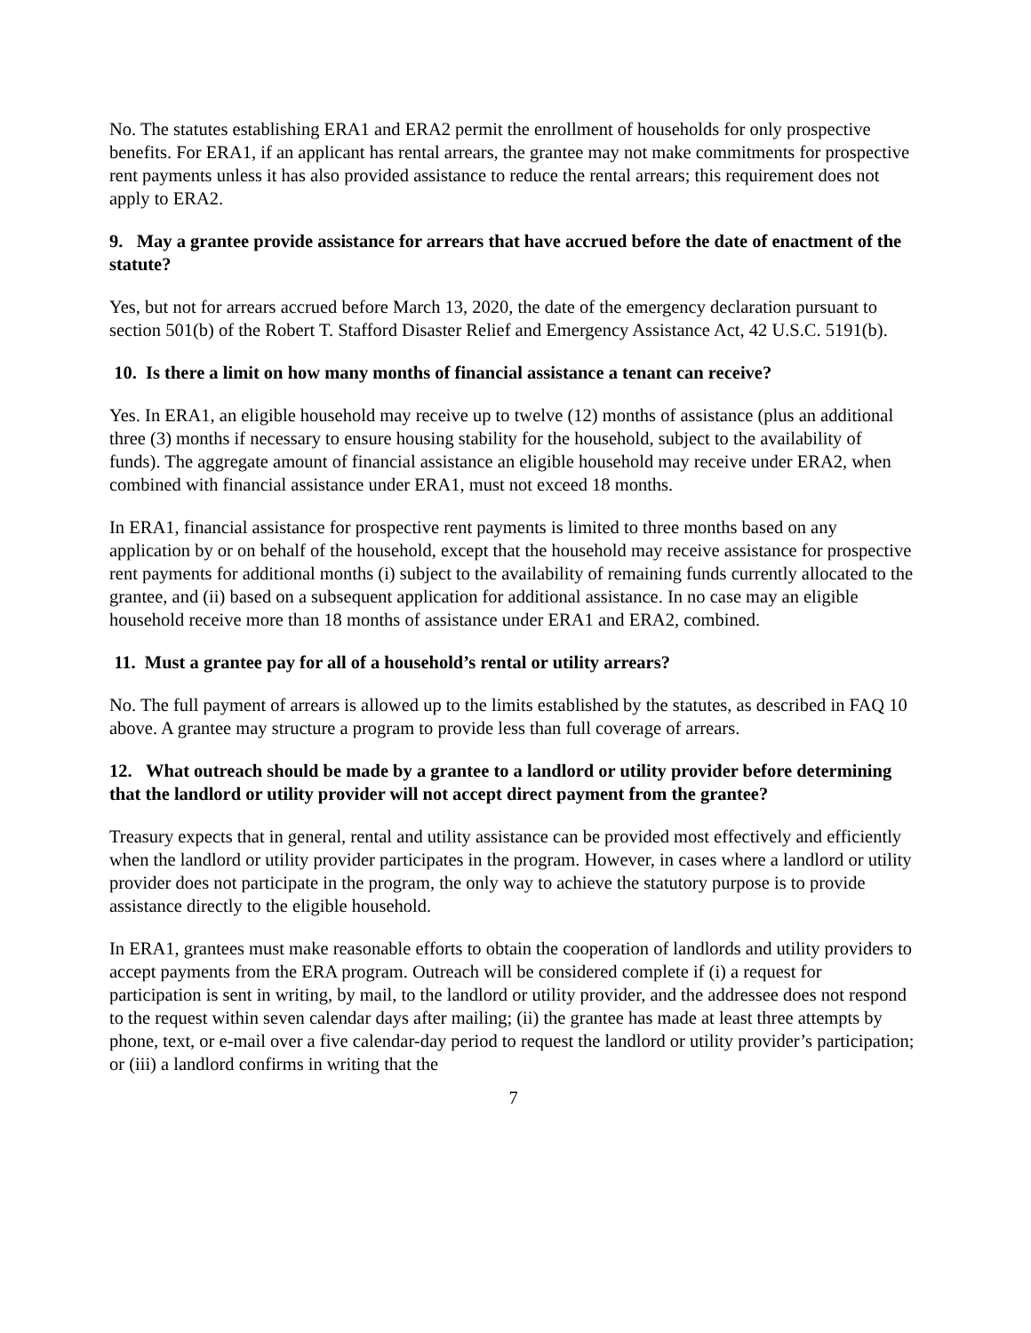No. The statutes establishing ERA1 and ERA2 permit the enrollment of households for only prospective benefits. For ERA1, if an applicant has rental arrears, the grantee may not make commitments for prospective rent payments unless it has also provided assistance to reduce the rental arrears; this requirement does not apply to ERA2.
9. May a grantee provide assistance for arrears that have accrued before the date of enactment of the statute?
Yes, but not for arrears accrued before March 13, 2020, the date of the emergency declaration pursuant to section 501(b) of the Robert T. Stafford Disaster Relief and Emergency Assistance Act, 42 U.S.C. 5191(b).
10. Is there a limit on how many months of financial assistance a tenant can receive?
Yes. In ERA1, an eligible household may receive up to twelve (12) months of assistance (plus an additional three (3) months if necessary to ensure housing stability for the household, subject to the availability of funds). The aggregate amount of financial assistance an eligible household may receive under ERA2, when combined with financial assistance under ERA1, must not exceed 18 months.
In ERA1, financial assistance for prospective rent payments is limited to three months based on any application by or on behalf of the household, except that the household may receive assistance for prospective rent payments for additional months (i) subject to the availability of remaining funds currently allocated to the grantee, and (ii) based on a subsequent application for additional assistance. In no case may an eligible household receive more than 18 months of assistance under ERA1 and ERA2, combined.
11. Must a grantee pay for all of a household’s rental or utility arrears?
No. The full payment of arrears is allowed up to the limits established by the statutes, as described in FAQ 10 above. A grantee may structure a program to provide less than full coverage of arrears.
12. What outreach should be made by a grantee to a landlord or utility provider before determining that the landlord or utility provider will not accept direct payment from the grantee?
Treasury expects that in general, rental and utility assistance can be provided most effectively and efficiently when the landlord or utility provider participates in the program. However, in cases where a landlord or utility provider does not participate in the program, the only way to achieve the statutory purpose is to provide assistance directly to the eligible household.
In ERA1, grantees must make reasonable efforts to obtain the cooperation of landlords and utility providers to accept payments from the ERA program. Outreach will be considered complete if (i) a request for participation is sent in writing, by mail, to the landlord or utility provider, and the addressee does not respond to the request within seven calendar days after mailing; (ii) the grantee has made at least three attempts by phone, text, or e-mail over a five calendar-day period to request the landlord or utility provider’s participation; or (iii) a landlord confirms in writing that the
7